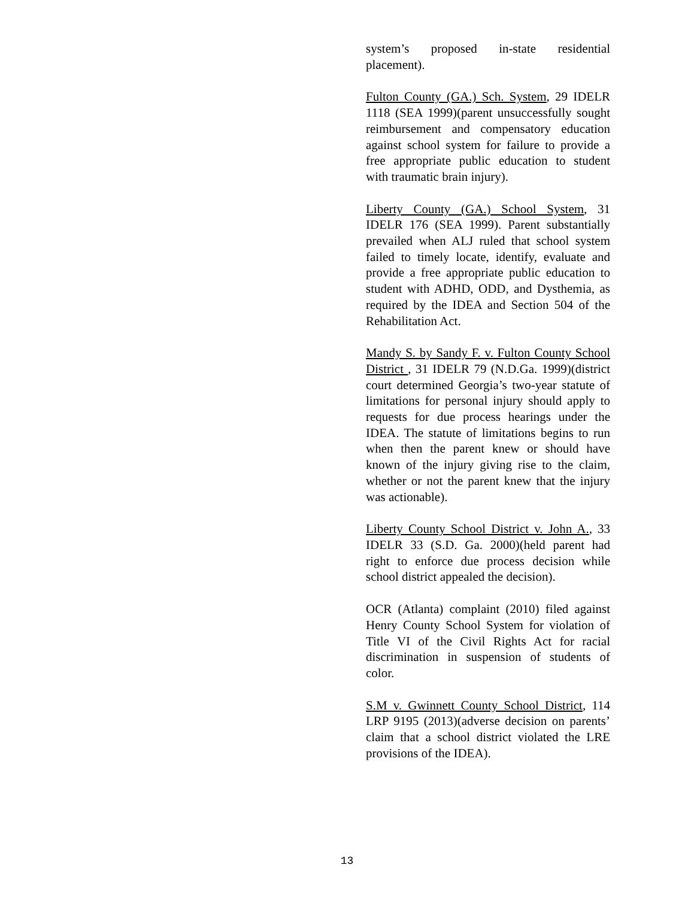system’s proposed in-state residential placement).
Fulton County (GA.) Sch. System, 29 IDELR 1118 (SEA 1999)(parent unsuccessfully sought reimbursement and compensatory education against school system for failure to provide a free appropriate public education to student with traumatic brain injury).
Liberty County (GA.) School System, 31 IDELR 176 (SEA 1999). Parent substantially prevailed when ALJ ruled that school system failed to timely locate, identify, evaluate and provide a free appropriate public education to student with ADHD, ODD, and Dysthemia, as required by the IDEA and Section 504 of the Rehabilitation Act.
Mandy S. by Sandy F. v. Fulton County School District , 31 IDELR 79 (N.D.Ga. 1999)(district court determined Georgia’s two-year statute of limitations for personal injury should apply to requests for due process hearings under the IDEA. The statute of limitations begins to run when then the parent knew or should have known of the injury giving rise to the claim, whether or not the parent knew that the injury was actionable).
Liberty County School District v. John A., 33 IDELR 33 (S.D. Ga. 2000)(held parent had right to enforce due process decision while school district appealed the decision).
OCR (Atlanta) complaint (2010) filed against Henry County School System for violation of Title VI of the Civil Rights Act for racial discrimination in suspension of students of color.
S.M v. Gwinnett County School District, 114 LRP 9195 (2013)(adverse decision on parents’ claim that a school district violated the LRE provisions of the IDEA).
13